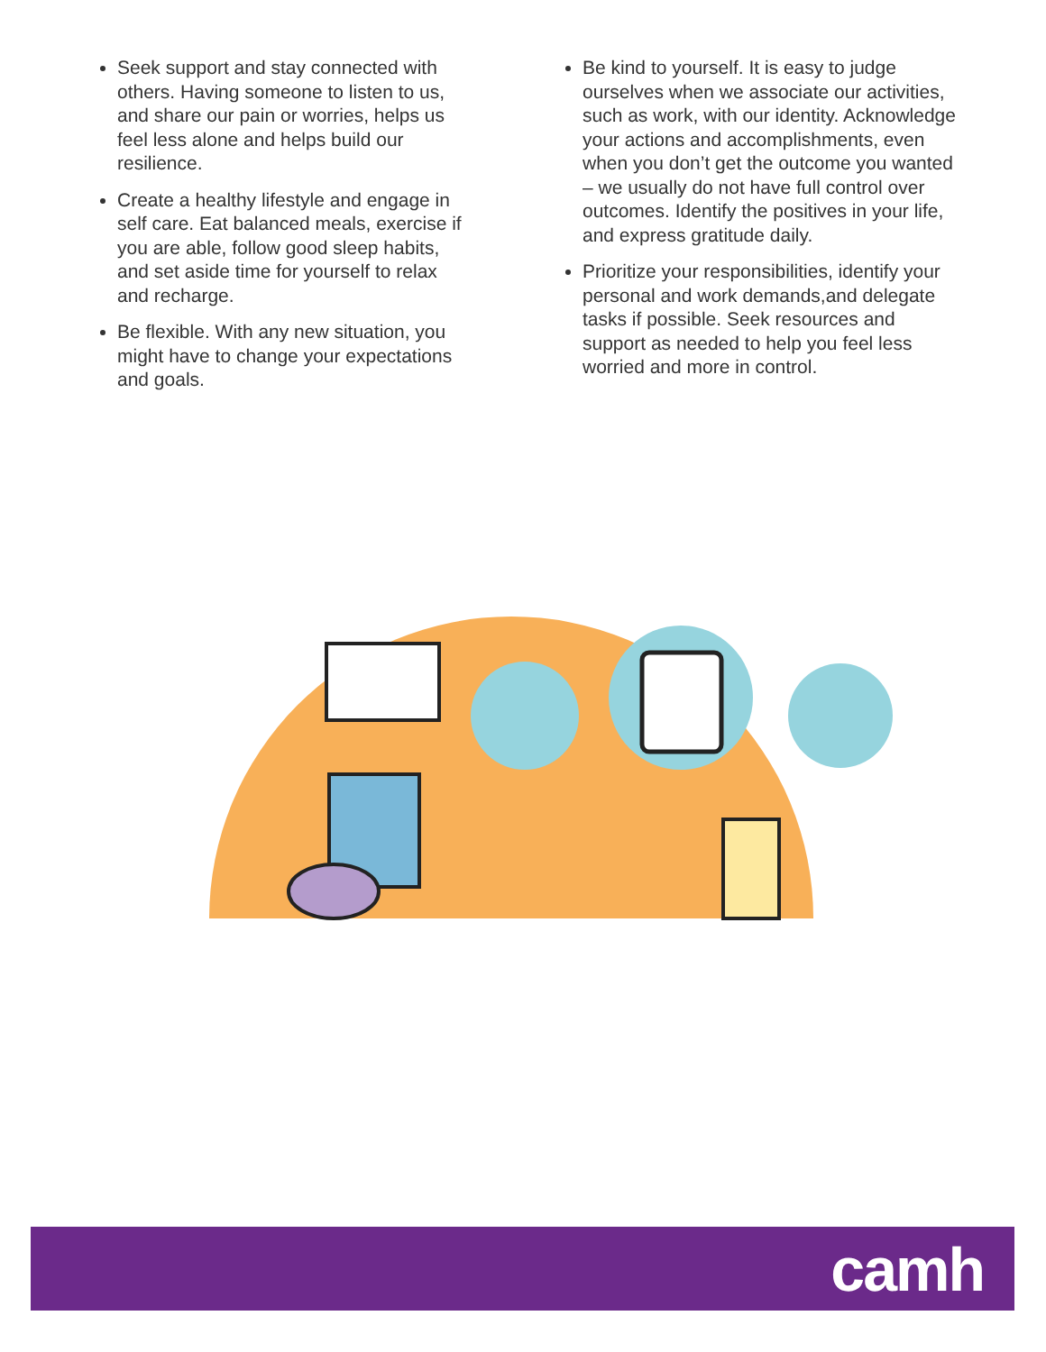Seek support and stay connected with others. Having someone to listen to us, and share our pain or worries, helps us feel less alone and helps build our resilience.
Create a healthy lifestyle and engage in self care. Eat balanced meals, exercise if you are able, follow good sleep habits, and set aside time for yourself to relax and recharge.
Be flexible. With any new situation, you might have to change your expectations and goals.
Be kind to yourself. It is easy to judge ourselves when we associate our activities, such as work, with our identity. Acknowledge your actions and accomplishments, even when you don’t get the outcome you wanted – we usually do not have full control over outcomes. Identify the positives in your life, and express gratitude daily.
Prioritize your responsibilities, identify your personal and work demands,and delegate tasks if possible. Seek resources and support as needed to help you feel less worried and more in control.
camh